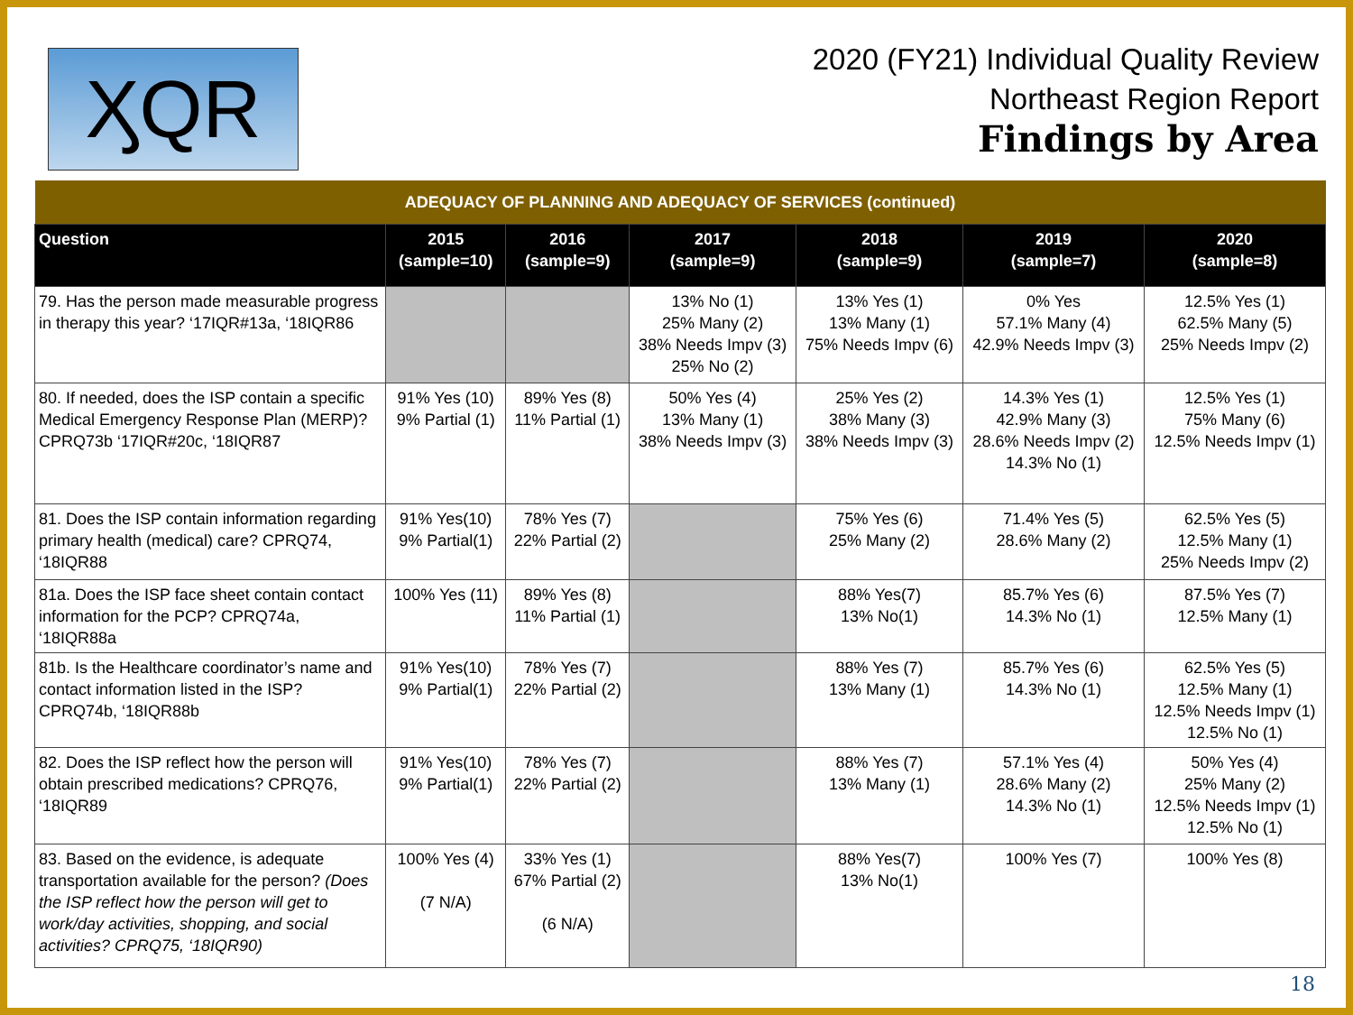ӼQR
2020 (FY21) Individual Quality Review
Northeast Region Report
Findings by Area
| ADEQUACY OF PLANNING AND ADEQUACY OF SERVICES (continued) | | | | | | |
| --- | --- | --- | --- | --- | --- | --- |
| Question | 2015 (sample=10) | 2016 (sample=9) | 2017 (sample=9) | 2018 (sample=9) | 2019 (sample=7) | 2020 (sample=8) |
| 79. Has the person made measurable progress in therapy this year? ‘17IQR#13a, ‘18IQR86 | | | 13% No (1) 25% Many (2) 38% Needs Impv (3) 25% No (2) | 13% Yes (1) 13% Many (1) 75% Needs Impv (6) | 0% Yes 57.1% Many (4) 42.9% Needs Impv (3) | 12.5% Yes (1) 62.5% Many (5) 25% Needs Impv (2) |
| 80. If needed, does the ISP contain a specific Medical Emergency Response Plan (MERP)? CPRQ73b ‘17IQR#20c, ‘18IQR87 | 91% Yes (10) 9% Partial (1) | 89% Yes (8) 11% Partial (1) | 50% Yes (4) 13% Many (1) 38% Needs Impv (3) | 25% Yes (2) 38% Many (3) 38% Needs Impv (3) | 14.3% Yes (1) 42.9% Many (3) 28.6% Needs Impv (2) 14.3% No (1) | 12.5% Yes (1) 75% Many (6) 12.5% Needs Impv (1) |
| 81. Does the ISP contain information regarding primary health (medical) care? CPRQ74, ‘18IQR88 | 91% Yes(10) 9% Partial(1) | 78% Yes (7) 22% Partial (2) | | 75% Yes (6) 25% Many (2) | 71.4% Yes (5) 28.6% Many (2) | 62.5% Yes (5) 12.5% Many (1) 25% Needs Impv (2) |
| 81a. Does the ISP face sheet contain contact information for the PCP? CPRQ74a, ‘18IQR88a | 100% Yes (11) | 89% Yes (8) 11% Partial (1) | | 88% Yes(7) 13% No(1) | 85.7% Yes (6) 14.3% No (1) | 87.5% Yes (7) 12.5% Many (1) |
| 81b. Is the Healthcare coordinator’s name and contact information listed in the ISP? CPRQ74b, ‘18IQR88b | 91% Yes(10) 9% Partial(1) | 78% Yes (7) 22% Partial (2) | | 88% Yes (7) 13% Many (1) | 85.7% Yes (6) 14.3% No (1) | 62.5% Yes (5) 12.5% Many (1) 12.5% Needs Impv (1) 12.5% No (1) |
| 82. Does the ISP reflect how the person will obtain prescribed medications? CPRQ76, ‘18IQR89 | 91% Yes(10) 9% Partial(1) | 78% Yes (7) 22% Partial (2) | | 88% Yes (7) 13% Many (1) | 57.1% Yes (4) 28.6% Many (2) 14.3% No (1) | 50% Yes (4) 25% Many (2) 12.5% Needs Impv (1) 12.5% No (1) |
| 83. Based on the evidence, is adequate transportation available for the person? (Does the ISP reflect how the person will get to work/day activities, shopping, and social activities? CPRQ75, ‘18IQR90) | 100% Yes (4) (7 N/A) | 33% Yes (1) 67% Partial (2) (6 N/A) | | 88% Yes(7) 13% No(1) | 100% Yes (7) | 100% Yes (8) |
18